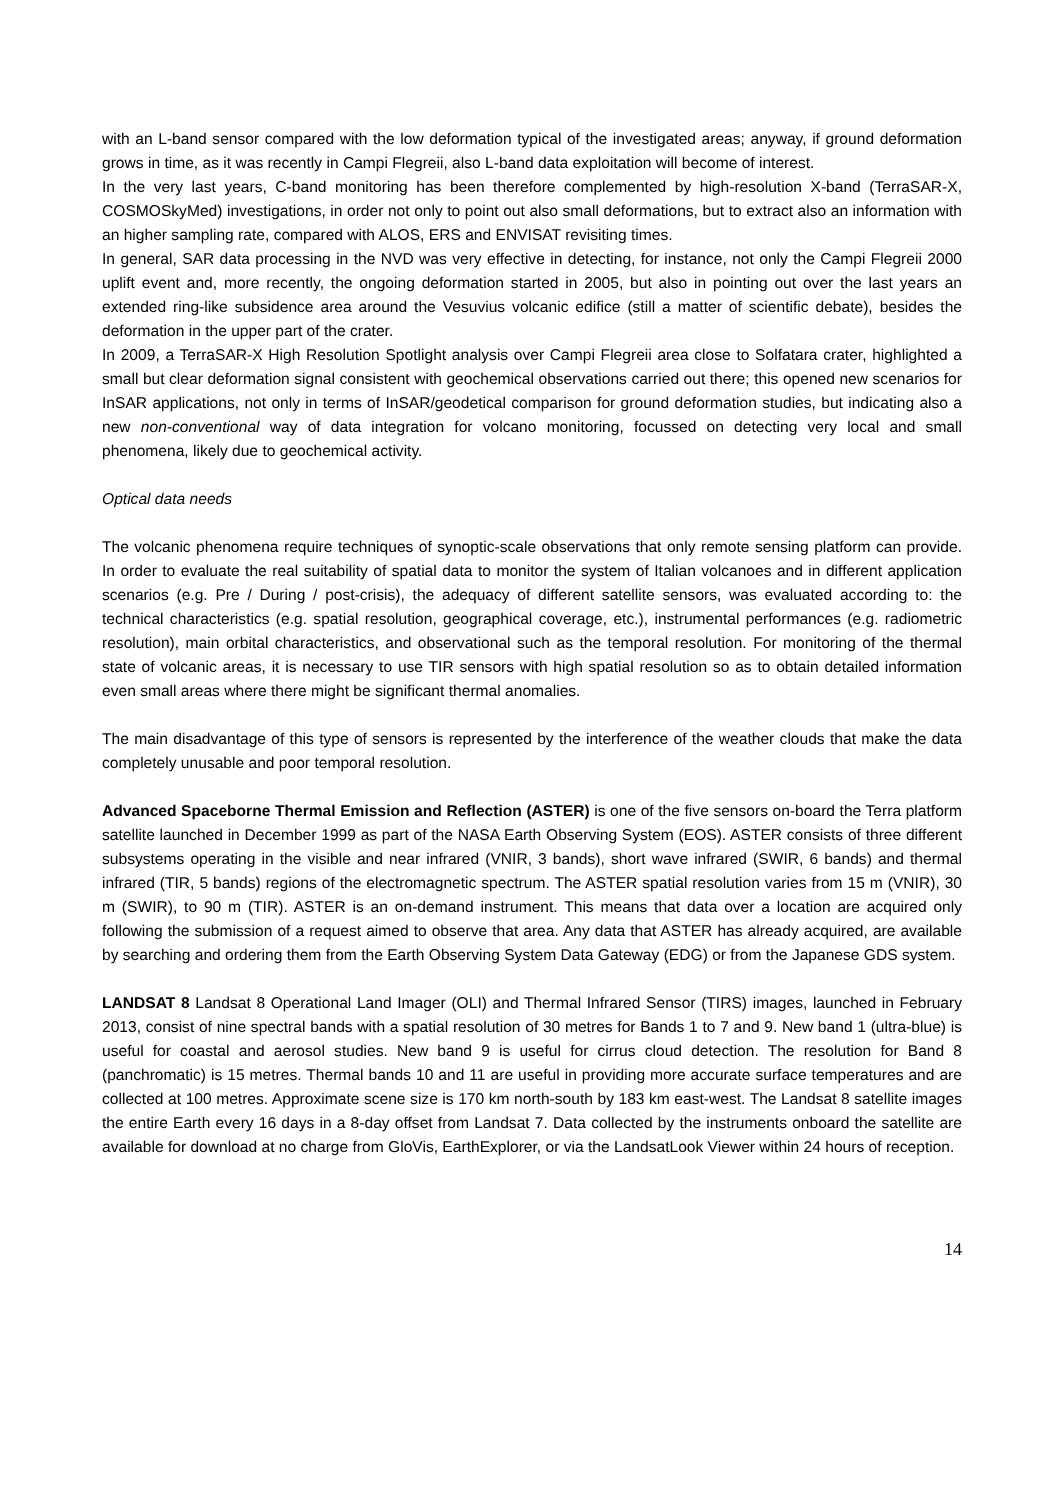with an L-band sensor compared with the low deformation typical of the investigated areas; anyway, if ground deformation grows in time, as it was recently in Campi Flegreii, also L-band data exploitation will become of interest.
In the very last years, C-band monitoring has been therefore complemented by high-resolution X-band (TerraSAR-X, COSMOSkyMed) investigations, in order not only to point out also small deformations, but to extract also an information with an higher sampling rate, compared with ALOS, ERS and ENVISAT revisiting times.
In general, SAR data processing in the NVD was very effective in detecting, for instance, not only the Campi Flegreii 2000 uplift event and, more recently, the ongoing deformation started in 2005, but also in pointing out over the last years an extended ring-like subsidence area around the Vesuvius volcanic edifice (still a matter of scientific debate), besides the deformation in the upper part of the crater.
In 2009, a TerraSAR-X High Resolution Spotlight analysis over Campi Flegreii area close to Solfatara crater, highlighted a small but clear deformation signal consistent with geochemical observations carried out there; this opened new scenarios for InSAR applications, not only in terms of InSAR/geodetical comparison for ground deformation studies, but indicating also a new non-conventional way of data integration for volcano monitoring, focussed on detecting very local and small phenomena, likely due to geochemical activity.
Optical data needs
The volcanic phenomena require techniques of synoptic-scale observations that only remote sensing platform can provide. In order to evaluate the real suitability of spatial data to monitor the system of Italian volcanoes and in different application scenarios (e.g. Pre / During / post-crisis), the adequacy of different satellite sensors, was evaluated according to: the technical characteristics (e.g. spatial resolution, geographical coverage, etc.), instrumental performances (e.g. radiometric resolution), main orbital characteristics, and observational such as the temporal resolution. For monitoring of the thermal state of volcanic areas, it is necessary to use TIR sensors with high spatial resolution so as to obtain detailed information even small areas where there might be significant thermal anomalies.
The main disadvantage of this type of sensors is represented by the interference of the weather clouds that make the data completely unusable and poor temporal resolution.
Advanced Spaceborne Thermal Emission and Reflection (ASTER) is one of the five sensors on-board the Terra platform satellite launched in December 1999 as part of the NASA Earth Observing System (EOS). ASTER consists of three different subsystems operating in the visible and near infrared (VNIR, 3 bands), short wave infrared (SWIR, 6 bands) and thermal infrared (TIR, 5 bands) regions of the electromagnetic spectrum. The ASTER spatial resolution varies from 15 m (VNIR), 30 m (SWIR), to 90 m (TIR). ASTER is an on-demand instrument. This means that data over a location are acquired only following the submission of a request aimed to observe that area. Any data that ASTER has already acquired, are available by searching and ordering them from the Earth Observing System Data Gateway (EDG) or from the Japanese GDS system.
LANDSAT 8 Landsat 8 Operational Land Imager (OLI) and Thermal Infrared Sensor (TIRS) images, launched in February 2013, consist of nine spectral bands with a spatial resolution of 30 metres for Bands 1 to 7 and 9. New band 1 (ultra-blue) is useful for coastal and aerosol studies. New band 9 is useful for cirrus cloud detection. The resolution for Band 8 (panchromatic) is 15 metres. Thermal bands 10 and 11 are useful in providing more accurate surface temperatures and are collected at 100 metres. Approximate scene size is 170 km north-south by 183 km east-west. The Landsat 8 satellite images the entire Earth every 16 days in a 8-day offset from Landsat 7. Data collected by the instruments onboard the satellite are available for download at no charge from GloVis, EarthExplorer, or via the LandsatLook Viewer within 24 hours of reception.
14